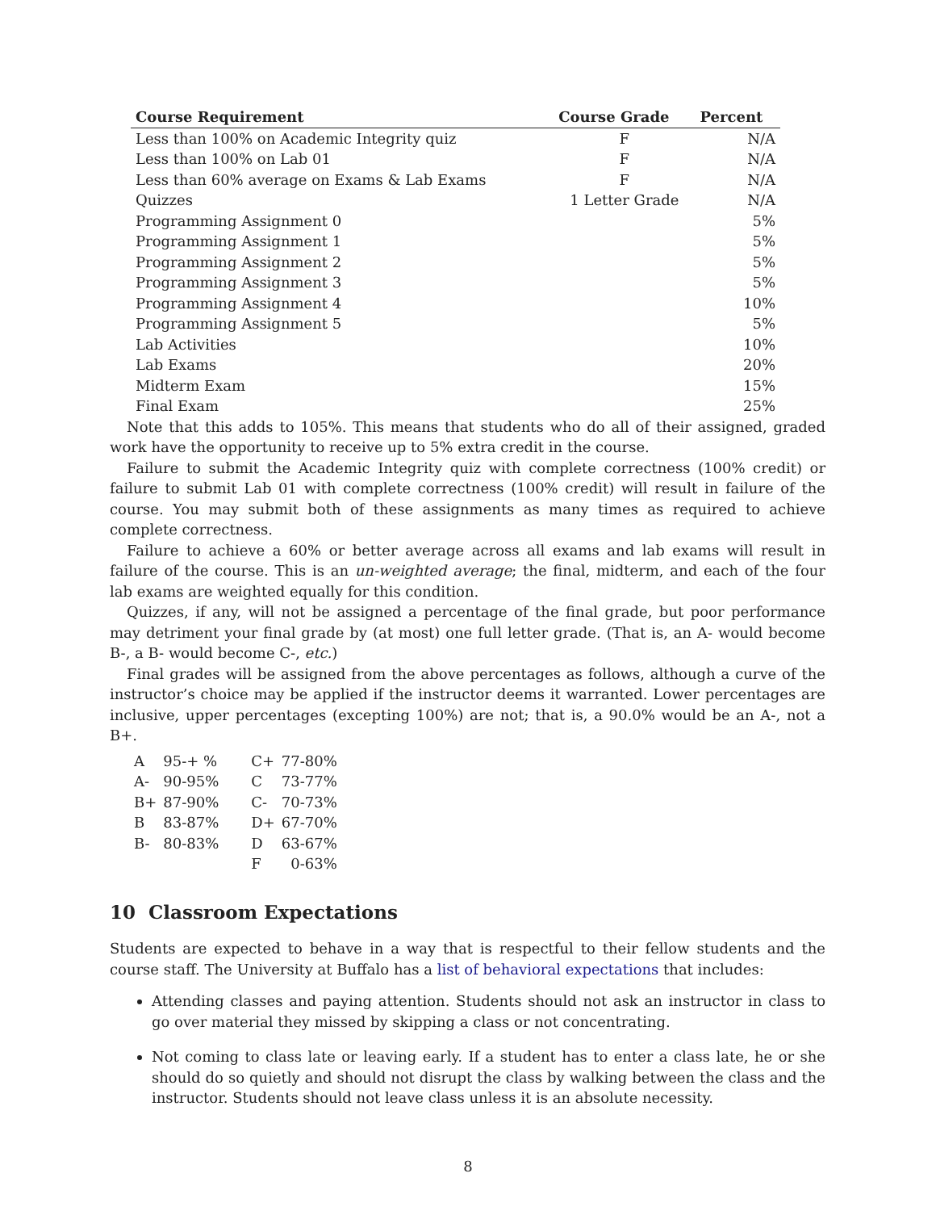| Course Requirement | Course Grade | Percent |
| --- | --- | --- |
| Less than 100% on Academic Integrity quiz | F | N/A |
| Less than 100% on Lab 01 | F | N/A |
| Less than 60% average on Exams & Lab Exams | F | N/A |
| Quizzes | 1 Letter Grade | N/A |
| Programming Assignment 0 | | 5% |
| Programming Assignment 1 | | 5% |
| Programming Assignment 2 | | 5% |
| Programming Assignment 3 | | 5% |
| Programming Assignment 4 | | 10% |
| Programming Assignment 5 | | 5% |
| Lab Activities | | 10% |
| Lab Exams | | 20% |
| Midterm Exam | | 15% |
| Final Exam | | 25% |
Note that this adds to 105%. This means that students who do all of their assigned, graded work have the opportunity to receive up to 5% extra credit in the course.
Failure to submit the Academic Integrity quiz with complete correctness (100% credit) or failure to submit Lab 01 with complete correctness (100% credit) will result in failure of the course. You may submit both of these assignments as many times as required to achieve complete correctness.
Failure to achieve a 60% or better average across all exams and lab exams will result in failure of the course. This is an un-weighted average; the final, midterm, and each of the four lab exams are weighted equally for this condition.
Quizzes, if any, will not be assigned a percentage of the final grade, but poor performance may detriment your final grade by (at most) one full letter grade. (That is, an A- would become B-, a B- would become C-, etc.)
Final grades will be assigned from the above percentages as follows, although a curve of the instructor’s choice may be applied if the instructor deems it warranted. Lower percentages are inclusive, upper percentages (excepting 100%) are not; that is, a 90.0% would be an A-, not a B+.
| A | 95-+ % | C+ | 77-80% |
| A- | 90-95% | C | 73-77% |
| B+ | 87-90% | C- | 70-73% |
| B | 83-87% | D+ | 67-70% |
| B- | 80-83% | D | 63-67% |
| | | F | 0-63% |
10 Classroom Expectations
Students are expected to behave in a way that is respectful to their fellow students and the course staff. The University at Buffalo has a list of behavioral expectations that includes:
Attending classes and paying attention. Students should not ask an instructor in class to go over material they missed by skipping a class or not concentrating.
Not coming to class late or leaving early. If a student has to enter a class late, he or she should do so quietly and should not disrupt the class by walking between the class and the instructor. Students should not leave class unless it is an absolute necessity.
8